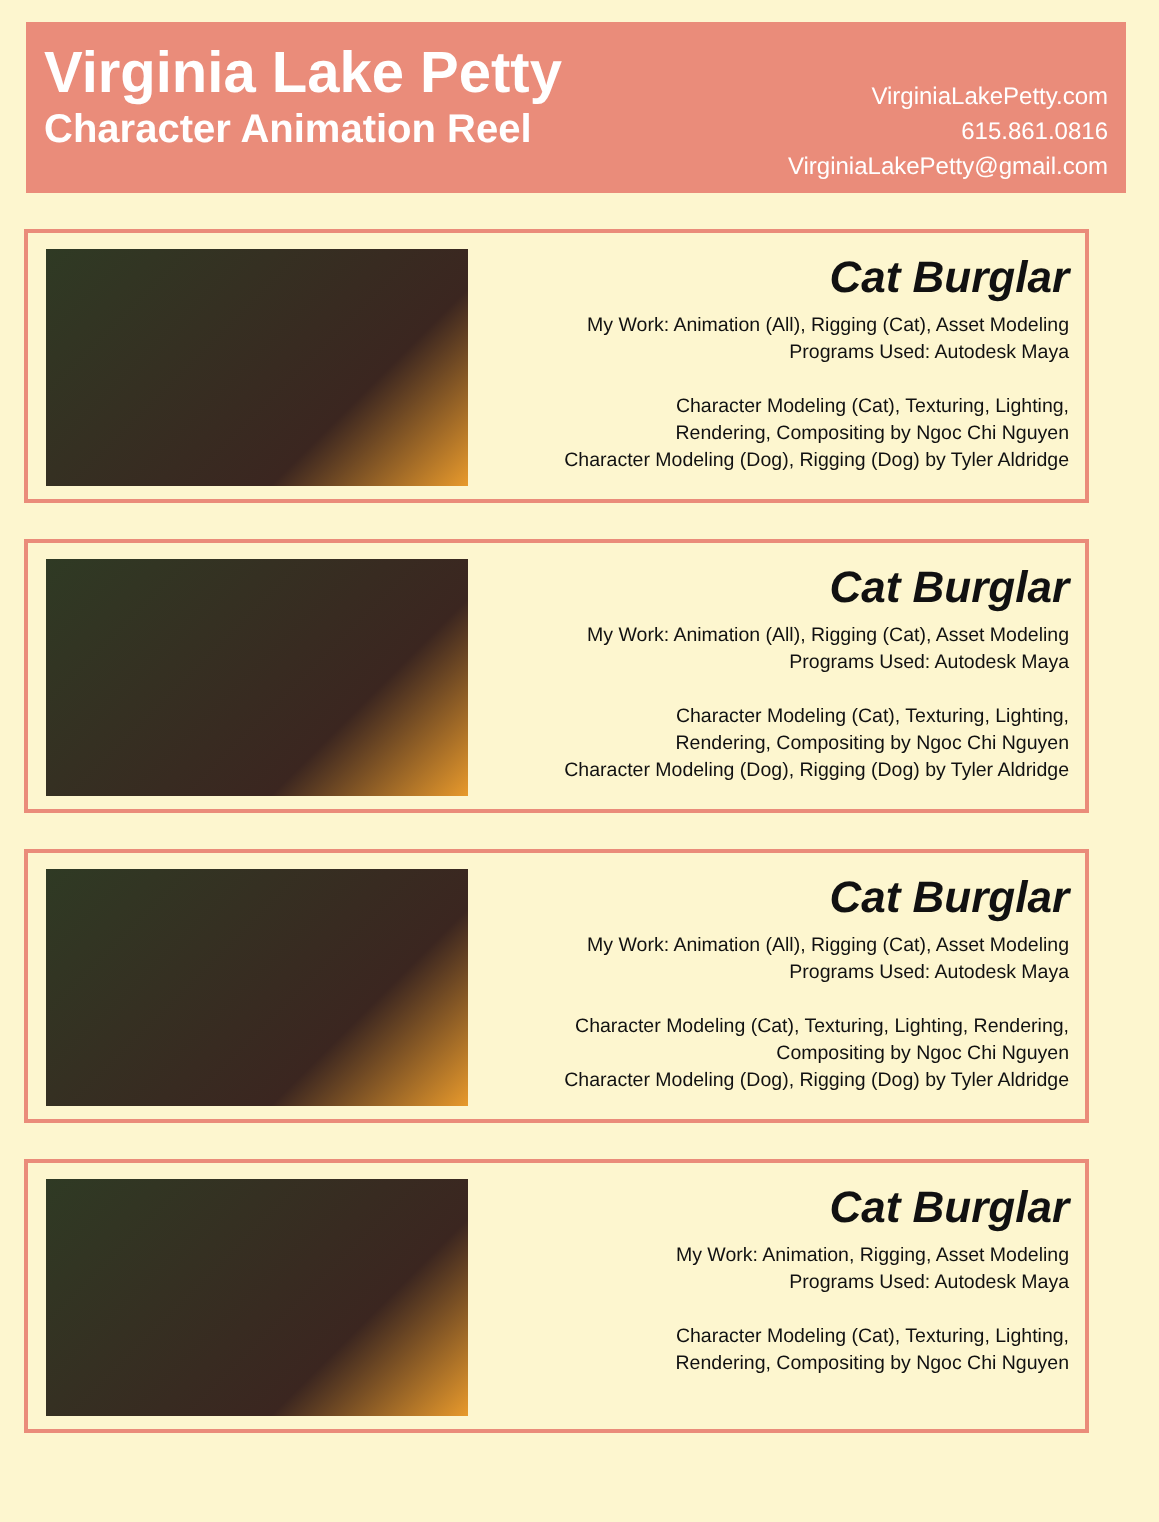Virginia Lake Petty
Character Animation Reel
VirginiaLakePetty.com
615.861.0816
VirginiaLakePetty@gmail.com
Cat Burglar
My Work: Animation (All), Rigging (Cat), Asset Modeling
Programs Used: Autodesk Maya
Character Modeling (Cat), Texturing, Lighting,
Rendering, Compositing by Ngoc Chi Nguyen
Character Modeling (Dog), Rigging (Dog) by Tyler Aldridge
Cat Burglar
My Work: Animation (All), Rigging (Cat), Asset Modeling
Programs Used: Autodesk Maya
Character Modeling (Cat), Texturing, Lighting,
Rendering, Compositing by Ngoc Chi Nguyen
Character Modeling (Dog), Rigging (Dog) by Tyler Aldridge
Cat Burglar
My Work: Animation (All), Rigging (Cat), Asset Modeling
Programs Used: Autodesk Maya
Character Modeling (Cat), Texturing, Lighting, Rendering,
Compositing by Ngoc Chi Nguyen
Character Modeling (Dog), Rigging (Dog) by Tyler Aldridge
Cat Burglar
My Work: Animation, Rigging, Asset Modeling
Programs Used: Autodesk Maya
Character Modeling (Cat), Texturing, Lighting,
Rendering, Compositing by Ngoc Chi Nguyen